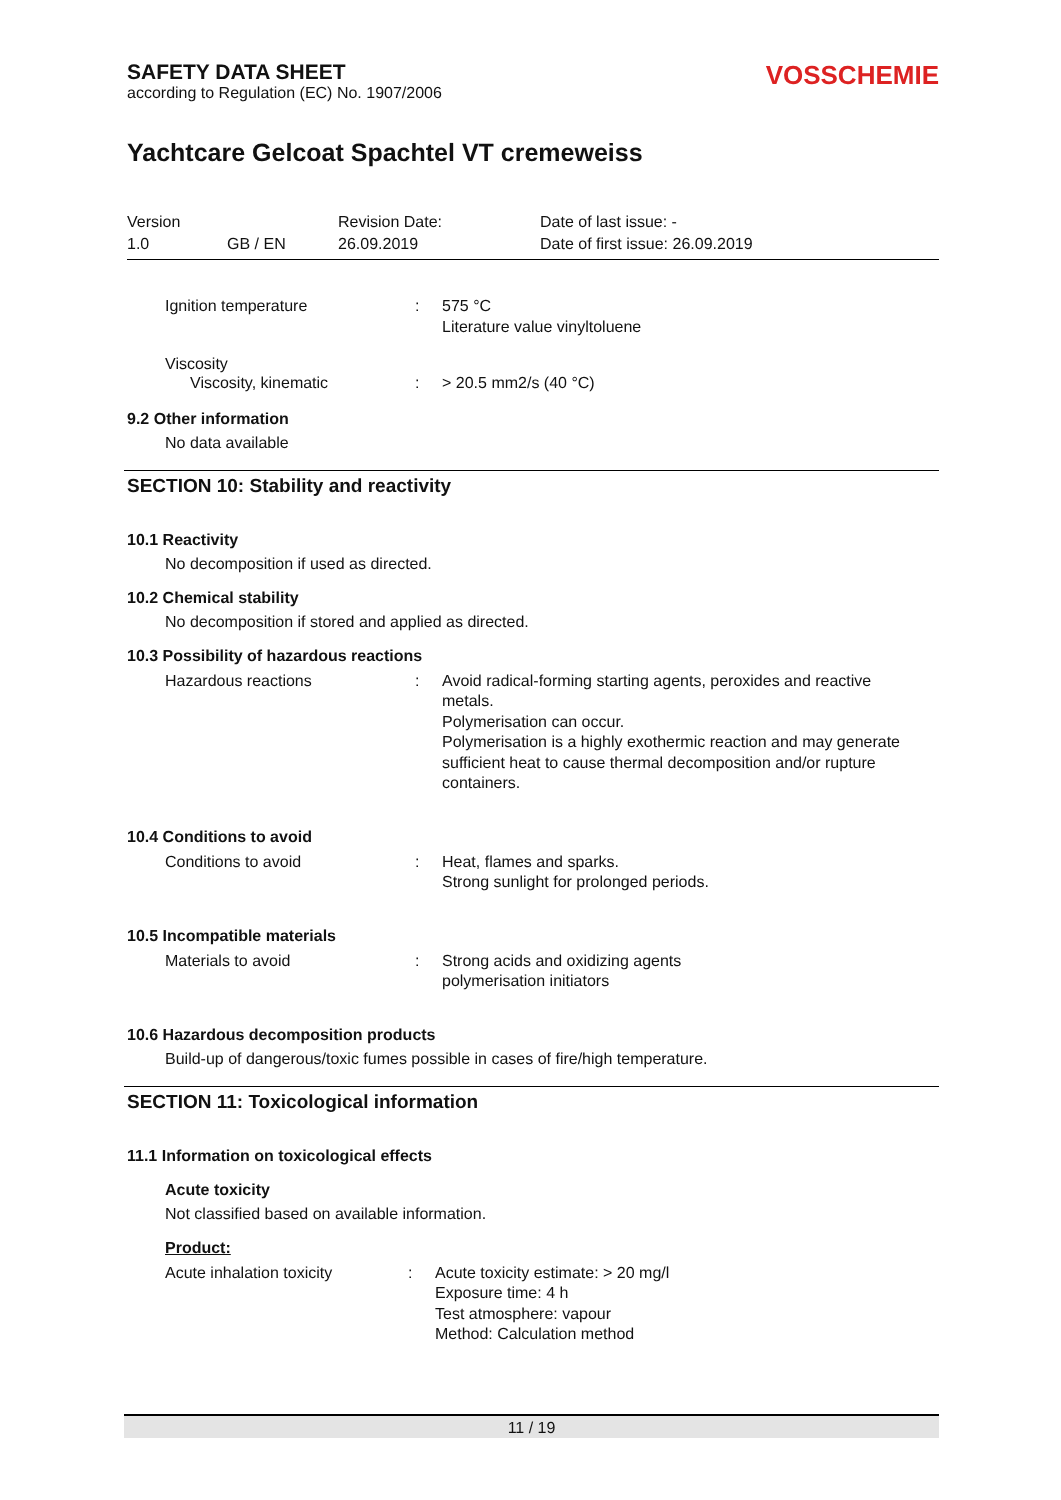SAFETY DATA SHEET
according to Regulation (EC) No. 1907/2006
VOSSCHEMIE
Yachtcare Gelcoat Spachtel VT cremeweiss
Version
Revision Date:
Date of last issue: -
1.0
GB / EN
26.09.2019
Date of first issue: 26.09.2019
Ignition temperature : 575 °C
Literature value vinyltoluene
Viscosity
Viscosity, kinematic : > 20.5 mm2/s (40 °C)
9.2 Other information
No data available
SECTION 10: Stability and reactivity
10.1 Reactivity
No decomposition if used as directed.
10.2 Chemical stability
No decomposition if stored and applied as directed.
10.3 Possibility of hazardous reactions
Hazardous reactions : Avoid radical-forming starting agents, peroxides and reactive metals.
Polymerisation can occur.
Polymerisation is a highly exothermic reaction and may generate sufficient heat to cause thermal decomposition and/or rupture containers.
10.4 Conditions to avoid
Conditions to avoid : Heat, flames and sparks.
Strong sunlight for prolonged periods.
10.5 Incompatible materials
Materials to avoid : Strong acids and oxidizing agents
polymerisation initiators
10.6 Hazardous decomposition products
Build-up of dangerous/toxic fumes possible in cases of fire/high temperature.
SECTION 11: Toxicological information
11.1 Information on toxicological effects
Acute toxicity
Not classified based on available information.
Product:
Acute inhalation toxicity : Acute toxicity estimate: > 20 mg/l
Exposure time: 4 h
Test atmosphere: vapour
Method: Calculation method
11 / 19